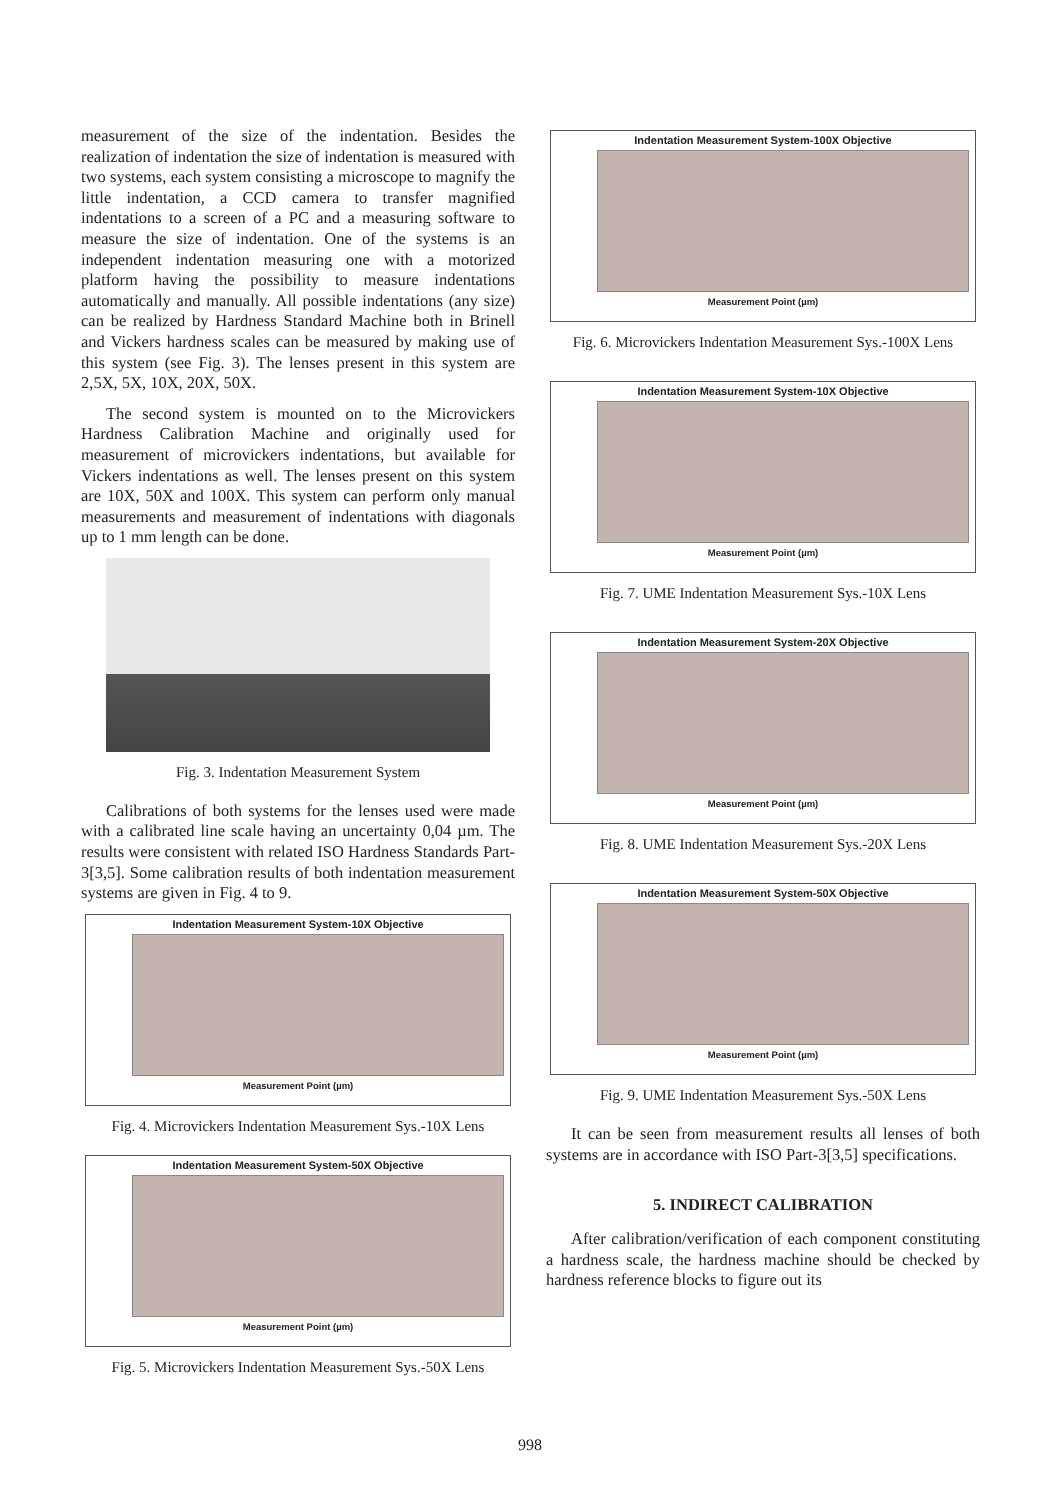measurement of the size of the indentation. Besides the realization of indentation the size of indentation is measured with two systems, each system consisting a microscope to magnify the little indentation, a CCD camera to transfer magnified indentations to a screen of a PC and a measuring software to measure the size of indentation. One of the systems is an independent indentation measuring one with a motorized platform having the possibility to measure indentations automatically and manually. All possible indentations (any size) can be realized by Hardness Standard Machine both in Brinell and Vickers hardness scales can be measured by making use of this system (see Fig. 3). The lenses present in this system are 2,5X, 5X, 10X, 20X, 50X.
The second system is mounted on to the Microvickers Hardness Calibration Machine and originally used for measurement of microvickers indentations, but available for Vickers indentations as well. The lenses present on this system are 10X, 50X and 100X. This system can perform only manual measurements and measurement of indentations with diagonals up to 1 mm length can be done.
Fig. 3. Indentation Measurement System
Calibrations of both systems for the lenses used were made with a calibrated line scale having an uncertainty 0,04 µm. The results were consistent with related ISO Hardness Standards Part-3[3,5]. Some calibration results of both indentation measurement systems are given in Fig. 4 to 9.
Indentation Measurement System-10X Objective
Measurement Point (µm)
Fig. 4. Microvickers Indentation Measurement Sys.-10X Lens
Indentation Measurement System-50X Objective
Measurement Point (µm)
Fig. 5. Microvickers Indentation Measurement Sys.-50X Lens
Indentation Measurement System-100X Objective
Measurement Point (µm)
Fig. 6. Microvickers Indentation Measurement Sys.-100X Lens
Indentation Measurement System-10X Objective
Measurement Point (µm)
Fig. 7. UME Indentation Measurement Sys.-10X Lens
Indentation Measurement System-20X Objective
Measurement Point (µm)
Fig. 8. UME Indentation Measurement Sys.-20X Lens
Indentation Measurement System-50X Objective
Measurement Point (µm)
Fig. 9. UME Indentation Measurement Sys.-50X Lens
It can be seen from measurement results all lenses of both systems are in accordance with ISO Part-3[3,5] specifications.
5. INDIRECT CALIBRATION
After calibration/verification of each component constituting a hardness scale, the hardness machine should be checked by hardness reference blocks to figure out its
998